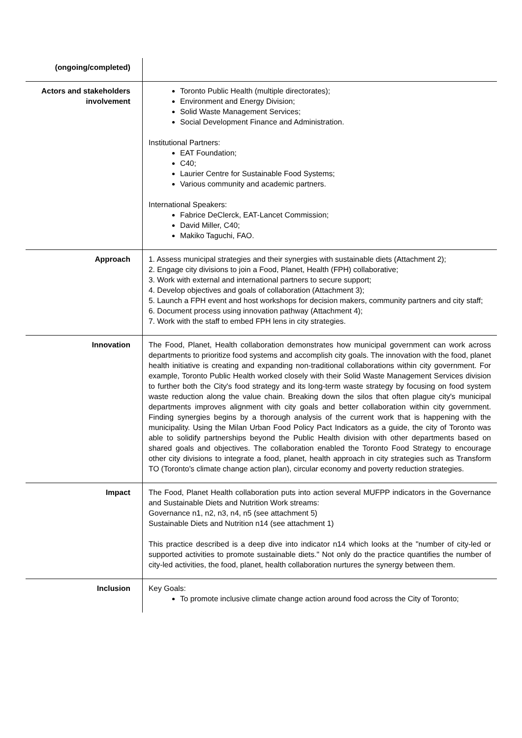| (ongoing/completed) | |
| Actors and stakeholders involvement | Toronto Public Health (multiple directorates); Environment and Energy Division; Solid Waste Management Services; Social Development Finance and Administration. Institutional Partners: EAT Foundation; C40; Laurier Centre for Sustainable Food Systems; Various community and academic partners. International Speakers: Fabrice DeClerck, EAT-Lancet Commission; David Miller, C40; Makiko Taguchi, FAO. |
| Approach | 1. Assess municipal strategies and their synergies with sustainable diets (Attachment 2); 2. Engage city divisions to join a Food, Planet, Health (FPH) collaborative; 3. Work with external and international partners to secure support; 4. Develop objectives and goals of collaboration (Attachment 3); 5. Launch a FPH event and host workshops for decision makers, community partners and city staff; 6. Document process using innovation pathway (Attachment 4); 7. Work with the staff to embed FPH lens in city strategies. |
| Innovation | The Food, Planet, Health collaboration demonstrates how municipal government can work across departments to prioritize food systems and accomplish city goals. The innovation with the food, planet health initiative is creating and expanding non-traditional collaborations within city government. For example, Toronto Public Health worked closely with their Solid Waste Management Services division to further both the City's food strategy and its long-term waste strategy by focusing on food system waste reduction along the value chain. Breaking down the silos that often plague city's municipal departments improves alignment with city goals and better collaboration within city government. Finding synergies begins by a thorough analysis of the current work that is happening with the municipality. Using the Milan Urban Food Policy Pact Indicators as a guide, the city of Toronto was able to solidify partnerships beyond the Public Health division with other departments based on shared goals and objectives. The collaboration enabled the Toronto Food Strategy to encourage other city divisions to integrate a food, planet, health approach in city strategies such as Transform TO (Toronto's climate change action plan), circular economy and poverty reduction strategies. |
| Impact | The Food, Planet Health collaboration puts into action several MUFPP indicators in the Governance and Sustainable Diets and Nutrition Work streams: Governance n1, n2, n3, n4, n5 (see attachment 5) Sustainable Diets and Nutrition n14 (see attachment 1) This practice described is a deep dive into indicator n14 which looks at the "number of city-led or supported activities to promote sustainable diets." Not only do the practice quantifies the number of city-led activities, the food, planet, health collaboration nurtures the synergy between them. |
| Inclusion | Key Goals: To promote inclusive climate change action around food across the City of Toronto; |